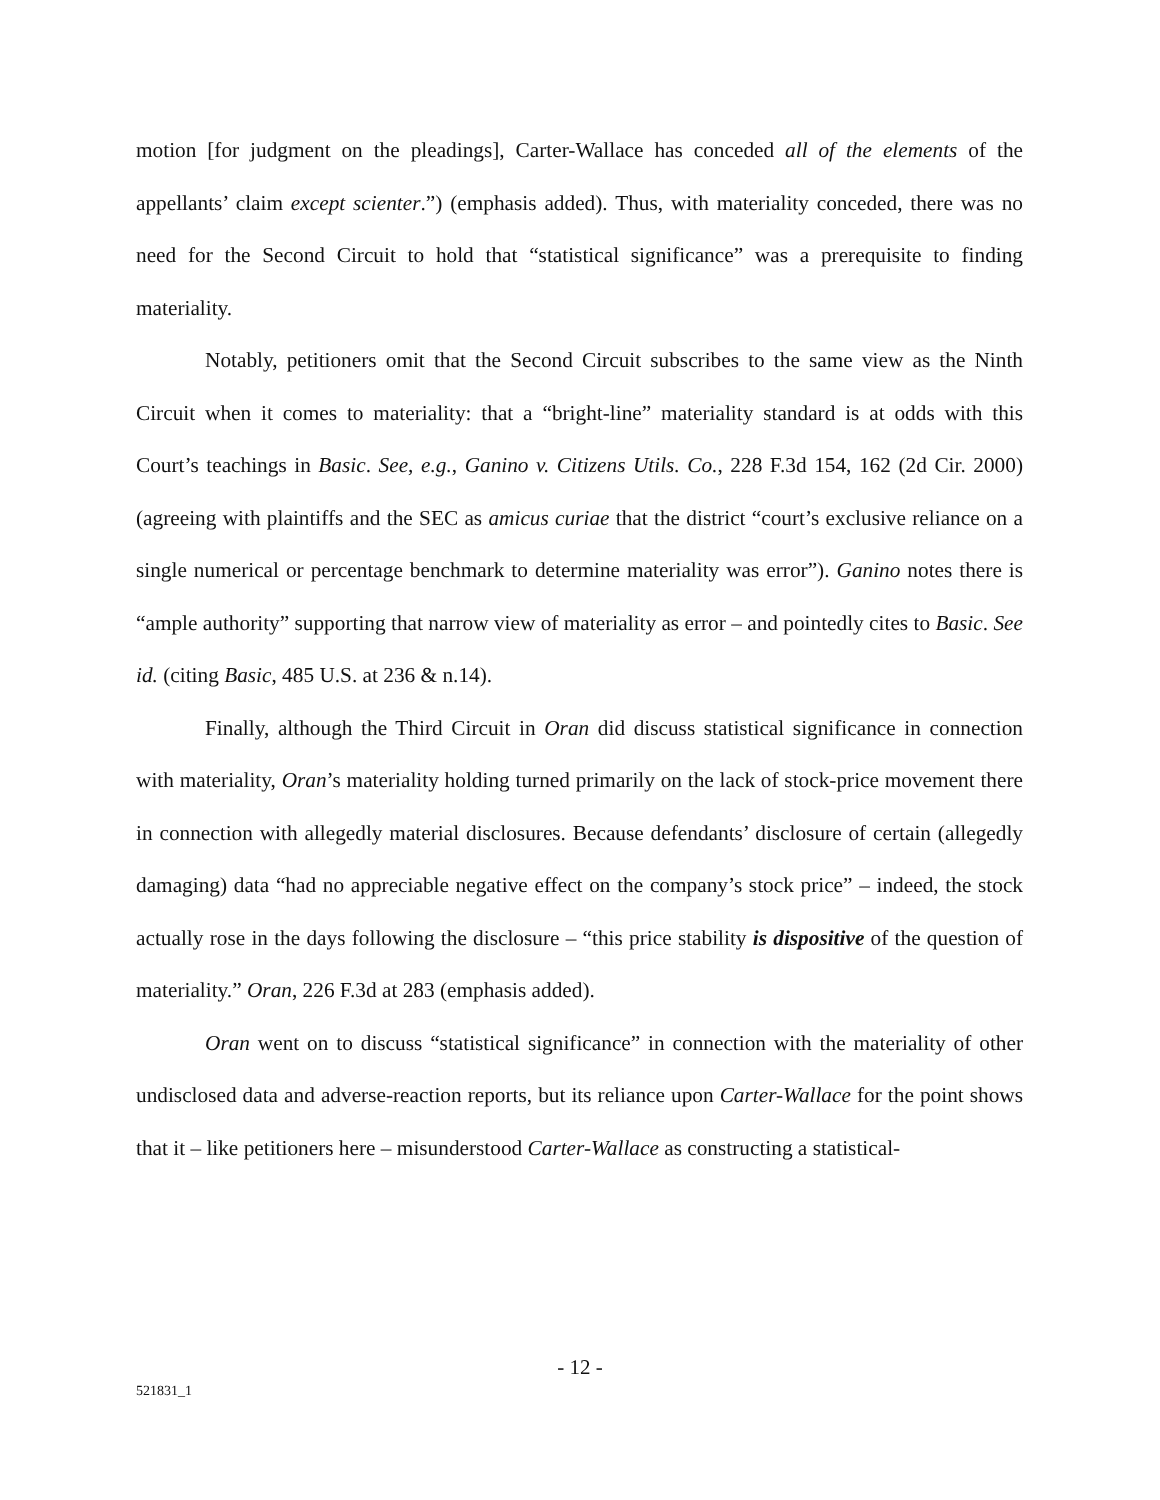motion [for judgment on the pleadings], Carter-Wallace has conceded all of the elements of the appellants’ claim except scienter.”) (emphasis added). Thus, with materiality conceded, there was no need for the Second Circuit to hold that “statistical significance” was a prerequisite to finding materiality.
Notably, petitioners omit that the Second Circuit subscribes to the same view as the Ninth Circuit when it comes to materiality: that a “bright-line” materiality standard is at odds with this Court’s teachings in Basic. See, e.g., Ganino v. Citizens Utils. Co., 228 F.3d 154, 162 (2d Cir. 2000) (agreeing with plaintiffs and the SEC as amicus curiae that the district “court’s exclusive reliance on a single numerical or percentage benchmark to determine materiality was error”). Ganino notes there is “ample authority” supporting that narrow view of materiality as error – and pointedly cites to Basic. See id. (citing Basic, 485 U.S. at 236 & n.14).
Finally, although the Third Circuit in Oran did discuss statistical significance in connection with materiality, Oran’s materiality holding turned primarily on the lack of stock-price movement there in connection with allegedly material disclosures. Because defendants’ disclosure of certain (allegedly damaging) data “had no appreciable negative effect on the company’s stock price” – indeed, the stock actually rose in the days following the disclosure – “this price stability is dispositive of the question of materiality.” Oran, 226 F.3d at 283 (emphasis added).
Oran went on to discuss “statistical significance” in connection with the materiality of other undisclosed data and adverse-reaction reports, but its reliance upon Carter-Wallace for the point shows that it – like petitioners here – misunderstood Carter-Wallace as constructing a statistical-
- 12 -
521831_1